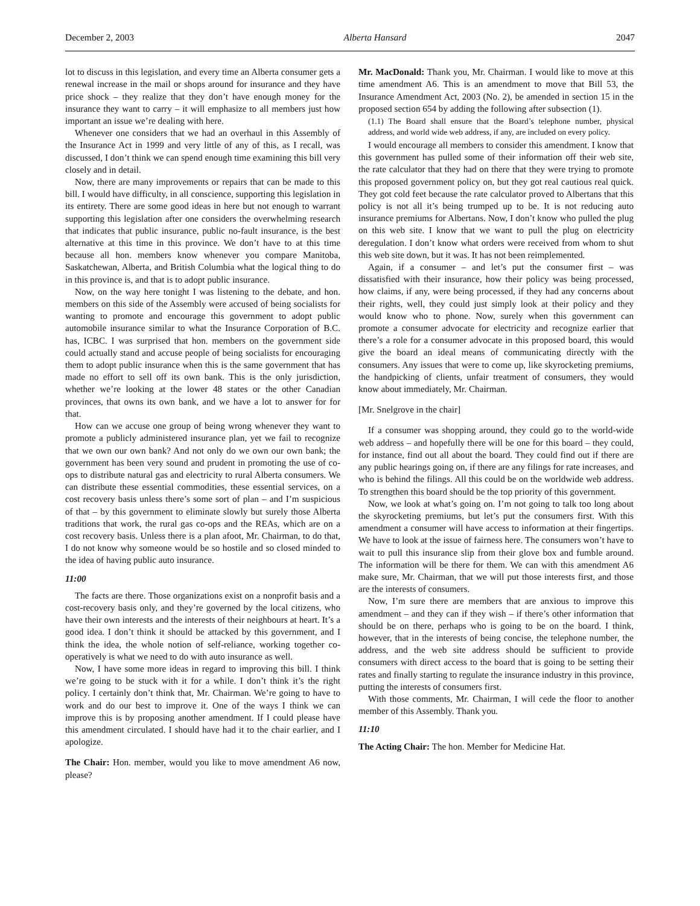December 2, 2003 Alberta Hansard 2047
lot to discuss in this legislation, and every time an Alberta consumer gets a renewal increase in the mail or shops around for insurance and they have price shock – they realize that they don’t have enough money for the insurance they want to carry – it will emphasize to all members just how important an issue we’re dealing with here.
Whenever one considers that we had an overhaul in this Assembly of the Insurance Act in 1999 and very little of any of this, as I recall, was discussed, I don’t think we can spend enough time examining this bill very closely and in detail.
Now, there are many improvements or repairs that can be made to this bill. I would have difficulty, in all conscience, supporting this legislation in its entirety. There are some good ideas in here but not enough to warrant supporting this legislation after one considers the overwhelming research that indicates that public insurance, public no-fault insurance, is the best alternative at this time in this province. We don’t have to at this time because all hon. members know whenever you compare Manitoba, Saskatchewan, Alberta, and British Columbia what the logical thing to do in this province is, and that is to adopt public insurance.
Now, on the way here tonight I was listening to the debate, and hon. members on this side of the Assembly were accused of being socialists for wanting to promote and encourage this government to adopt public automobile insurance similar to what the Insurance Corporation of B.C. has, ICBC. I was surprised that hon. members on the government side could actually stand and accuse people of being socialists for encouraging them to adopt public insurance when this is the same government that has made no effort to sell off its own bank. This is the only jurisdiction, whether we’re looking at the lower 48 states or the other Canadian provinces, that owns its own bank, and we have a lot to answer for for that.
How can we accuse one group of being wrong whenever they want to promote a publicly administered insurance plan, yet we fail to recognize that we own our own bank? And not only do we own our own bank; the government has been very sound and prudent in promoting the use of co-ops to distribute natural gas and electricity to rural Alberta consumers. We can distribute these essential commodities, these essential services, on a cost recovery basis unless there’s some sort of plan – and I’m suspicious of that – by this government to eliminate slowly but surely those Alberta traditions that work, the rural gas co-ops and the REAs, which are on a cost recovery basis. Unless there is a plan afoot, Mr. Chairman, to do that, I do not know why someone would be so hostile and so closed minded to the idea of having public auto insurance.
11:00
The facts are there. Those organizations exist on a nonprofit basis and a cost-recovery basis only, and they’re governed by the local citizens, who have their own interests and the interests of their neighbours at heart. It’s a good idea. I don’t think it should be attacked by this government, and I think the idea, the whole notion of self-reliance, working together co-operatively is what we need to do with auto insurance as well.
Now, I have some more ideas in regard to improving this bill. I think we’re going to be stuck with it for a while. I don’t think it’s the right policy. I certainly don’t think that, Mr. Chairman. We’re going to have to work and do our best to improve it. One of the ways I think we can improve this is by proposing another amendment. If I could please have this amendment circulated. I should have had it to the chair earlier, and I apologize.
The Chair: Hon. member, would you like to move amendment A6 now, please?
Mr. MacDonald: Thank you, Mr. Chairman. I would like to move at this time amendment A6. This is an amendment to move that Bill 53, the Insurance Amendment Act, 2003 (No. 2), be amended in section 15 in the proposed section 654 by adding the following after subsection (1).
(1.1) The Board shall ensure that the Board’s telephone number, physical address, and world wide web address, if any, are included on every policy.
I would encourage all members to consider this amendment. I know that this government has pulled some of their information off their web site, the rate calculator that they had on there that they were trying to promote this proposed government policy on, but they got real cautious real quick. They got cold feet because the rate calculator proved to Albertans that this policy is not all it’s being trumped up to be. It is not reducing auto insurance premiums for Albertans. Now, I don’t know who pulled the plug on this web site. I know that we want to pull the plug on electricity deregulation. I don’t know what orders were received from whom to shut this web site down, but it was. It has not been reimplemented.
Again, if a consumer – and let’s put the consumer first – was dissatisfied with their insurance, how their policy was being processed, how claims, if any, were being processed, if they had any concerns about their rights, well, they could just simply look at their policy and they would know who to phone. Now, surely when this government can promote a consumer advocate for electricity and recognize earlier that there’s a role for a consumer advocate in this proposed board, this would give the board an ideal means of communicating directly with the consumers. Any issues that were to come up, like skyrocketing premiums, the handpicking of clients, unfair treatment of consumers, they would know about immediately, Mr. Chairman.
[Mr. Snelgrove in the chair]
If a consumer was shopping around, they could go to the world-wide web address – and hopefully there will be one for this board – they could, for instance, find out all about the board. They could find out if there are any public hearings going on, if there are any filings for rate increases, and who is behind the filings. All this could be on the worldwide web address. To strengthen this board should be the top priority of this government.
Now, we look at what’s going on. I’m not going to talk too long about the skyrocketing premiums, but let’s put the consumers first. With this amendment a consumer will have access to information at their fingertips. We have to look at the issue of fairness here. The consumers won’t have to wait to pull this insurance slip from their glove box and fumble around. The information will be there for them. We can with this amendment A6 make sure, Mr. Chairman, that we will put those interests first, and those are the interests of consumers.
Now, I’m sure there are members that are anxious to improve this amendment – and they can if they wish – if there’s other information that should be on there, perhaps who is going to be on the board. I think, however, that in the interests of being concise, the telephone number, the address, and the web site address should be sufficient to provide consumers with direct access to the board that is going to be setting their rates and finally starting to regulate the insurance industry in this province, putting the interests of consumers first.
With those comments, Mr. Chairman, I will cede the floor to another member of this Assembly. Thank you.
11:10
The Acting Chair: The hon. Member for Medicine Hat.